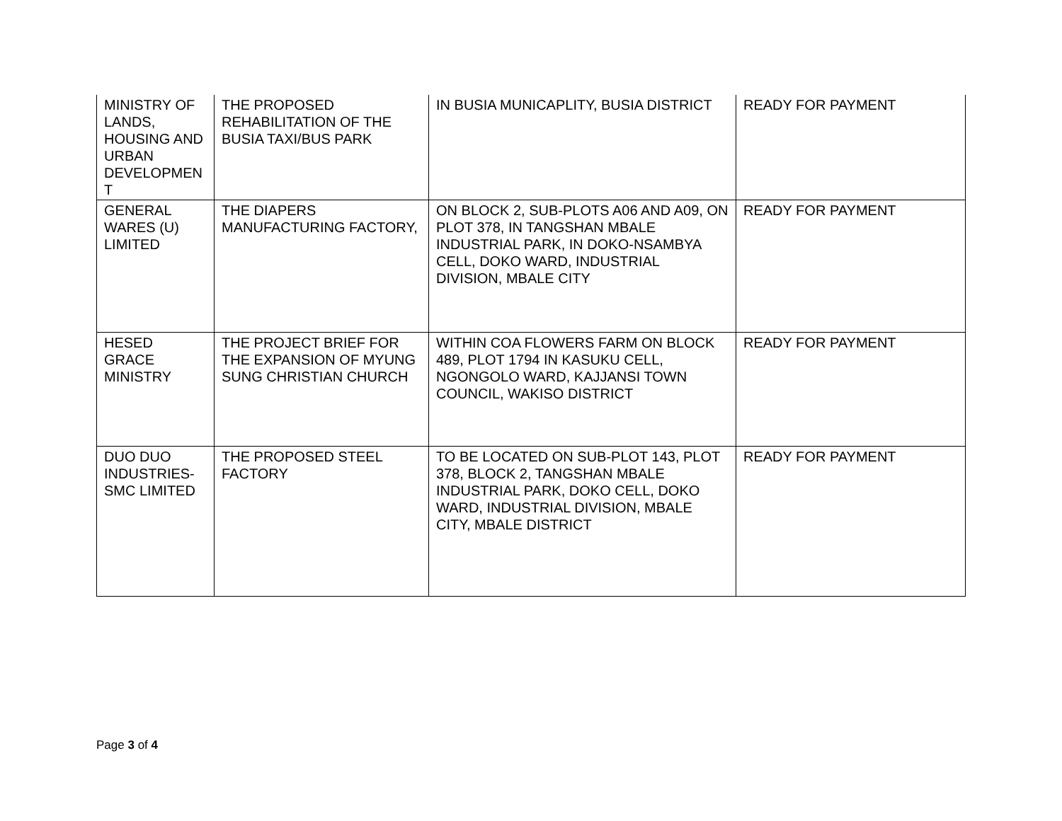| MINISTRY OF LANDS, HOUSING AND URBAN DEVELOPMEN T | THE PROPOSED REHABILITATION OF THE BUSIA TAXI/BUS PARK | IN BUSIA MUNICAPLITY, BUSIA DISTRICT | READY FOR PAYMENT |
| GENERAL WARES (U) LIMITED | THE DIAPERS MANUFACTURING FACTORY, | ON BLOCK 2, SUB-PLOTS A06 AND A09, ON PLOT 378, IN TANGSHAN MBALE INDUSTRIAL PARK, IN DOKO-NSAMBYA CELL, DOKO WARD, INDUSTRIAL DIVISION, MBALE CITY | READY FOR PAYMENT |
| HESED GRACE MINISTRY | THE PROJECT BRIEF FOR THE EXPANSION OF MYUNG SUNG CHRISTIAN CHURCH | WITHIN COA FLOWERS FARM ON BLOCK 489, PLOT 1794 IN KASUKU CELL, NGONGOLO WARD, KAJJANSI TOWN COUNCIL, WAKISO DISTRICT | READY FOR PAYMENT |
| DUO DUO INDUSTRIES-SMC LIMITED | THE PROPOSED STEEL FACTORY | TO BE LOCATED ON SUB-PLOT 143, PLOT 378, BLOCK 2, TANGSHAN MBALE INDUSTRIAL PARK, DOKO CELL, DOKO WARD, INDUSTRIAL DIVISION, MBALE CITY, MBALE DISTRICT | READY FOR PAYMENT |
Page 3 of 4